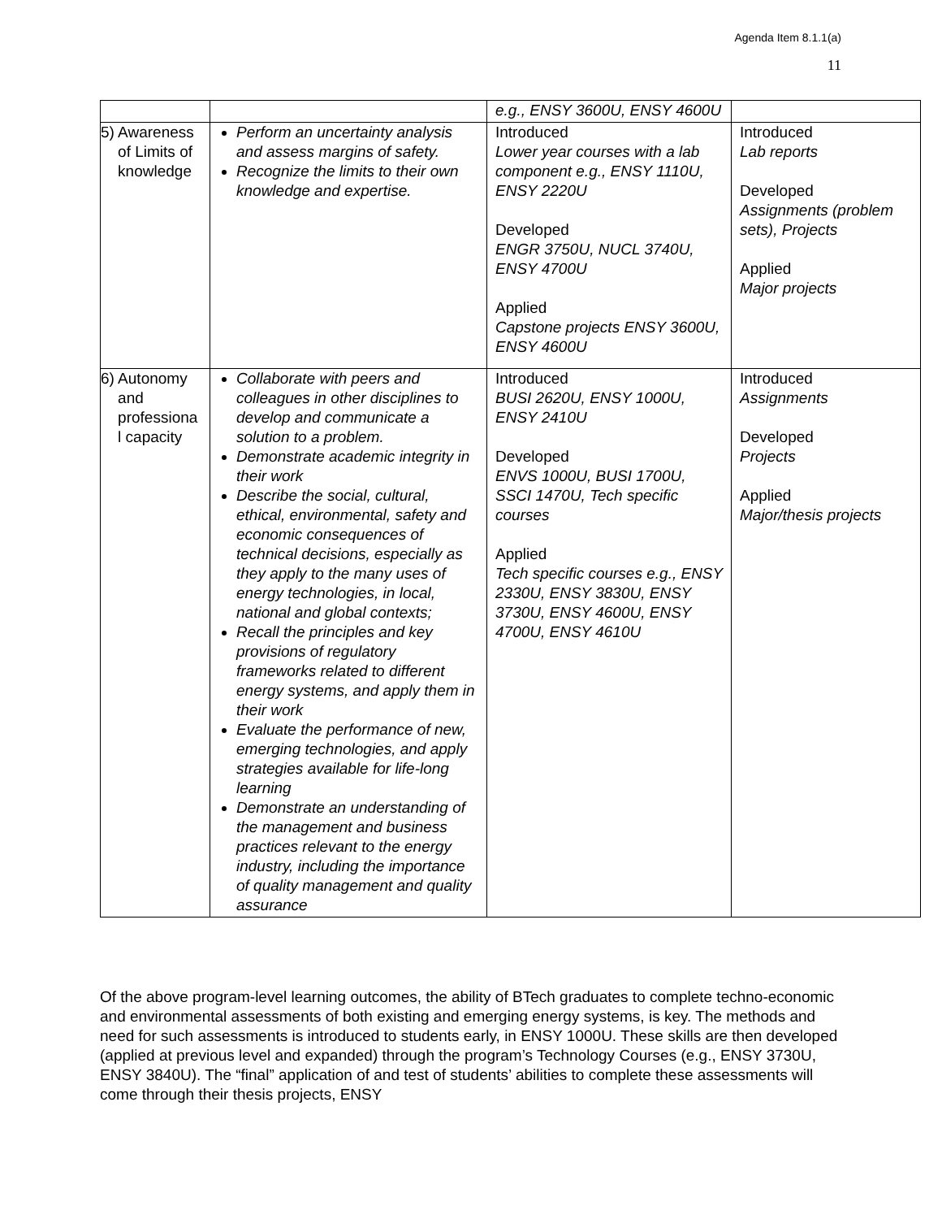Agenda Item 8.1.1(a)
11
| | | e.g., ENSY 3600U, ENSY 4600U | |
| 5) Awareness of Limits of knowledge | Perform an uncertainty analysis and assess margins of safety. Recognize the limits to their own knowledge and expertise. | Introduced Lower year courses with a lab component e.g., ENSY 1110U, ENSY 2220U Developed ENGR 3750U, NUCL 3740U, ENSY 4700U Applied Capstone projects ENSY 3600U, ENSY 4600U | Introduced Lab reports Developed Assignments (problem sets), Projects Applied Major projects |
| 6) Autonomy and professiona l capacity | Collaborate with peers and colleagues in other disciplines to develop and communicate a solution to a problem. Demonstrate academic integrity in their work Describe the social, cultural, ethical, environmental, safety and economic consequences of technical decisions, especially as they apply to the many uses of energy technologies, in local, national and global contexts; Recall the principles and key provisions of regulatory frameworks related to different energy systems, and apply them in their work Evaluate the performance of new, emerging technologies, and apply strategies available for life-long learning Demonstrate an understanding of the management and business practices relevant to the energy industry, including the importance of quality management and quality assurance | Introduced BUSI 2620U, ENSY 1000U, ENSY 2410U Developed ENVS 1000U, BUSI 1700U, SSCI 1470U, Tech specific courses Applied Tech specific courses e.g., ENSY 2330U, ENSY 3830U, ENSY 3730U, ENSY 4600U, ENSY 4700U, ENSY 4610U | Introduced Assignments Developed Projects Applied Major/thesis projects |
Of the above program-level learning outcomes, the ability of BTech graduates to complete techno-economic and environmental assessments of both existing and emerging energy systems, is key. The methods and need for such assessments is introduced to students early, in ENSY 1000U. These skills are then developed (applied at previous level and expanded) through the program’s Technology Courses (e.g., ENSY 3730U, ENSY 3840U). The “final” application of and test of students’ abilities to complete these assessments will come through their thesis projects, ENSY